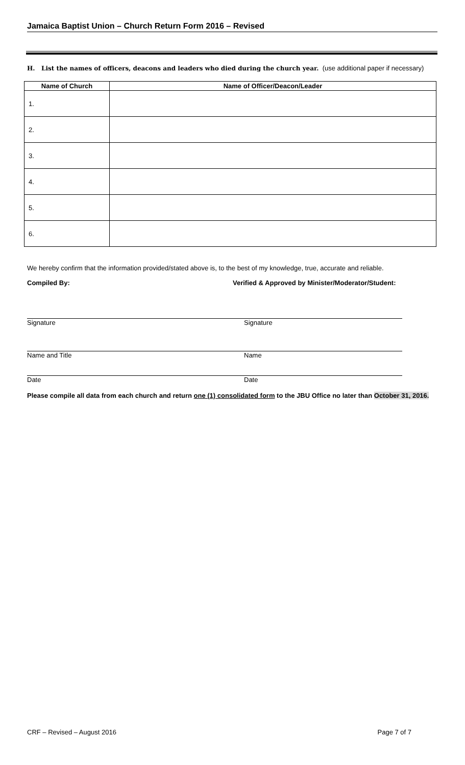Jamaica Baptist Union – Church Return Form 2016 – Revised
H. List the names of officers, deacons and leaders who died during the church year. (use additional paper if necessary)
| Name of Church | Name of Officer/Deacon/Leader |
| --- | --- |
| 1. | |
| 2. | |
| 3. | |
| 4. | |
| 5. | |
| 6. | |
We hereby confirm that the information provided/stated above is, to the best of my knowledge, true, accurate and reliable.
Compiled By: Verified & Approved by Minister/Moderator/Student:
Signature Signature
Name and Title Name
Date Date
Please compile all data from each church and return one (1) consolidated form to the JBU Office no later than October 31, 2016.
CRF – Revised – August 2016 Page 7 of 7